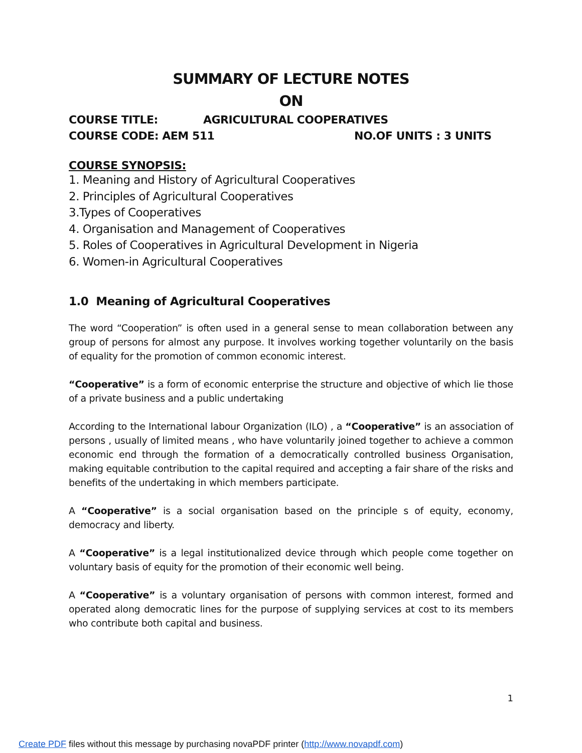SUMMARY OF LECTURE NOTES
ON
COURSE TITLE: AGRICULTURAL COOPERATIVES
COURSE CODE: AEM 511 NO.OF UNITS : 3 UNITS
COURSE SYNOPSIS:
1. Meaning and History of Agricultural Cooperatives
2. Principles of Agricultural Cooperatives
3.Types of Cooperatives
4. Organisation and Management of Cooperatives
5. Roles of Cooperatives in Agricultural Development in Nigeria
6. Women-in Agricultural Cooperatives
1.0 Meaning of Agricultural Cooperatives
The word “Cooperation” is often used in a general sense to mean collaboration between any group of persons for almost any purpose. It involves working together voluntarily on the basis of equality for the promotion of common economic interest.
“Cooperative” is a form of economic enterprise the structure and objective of which lie those of a private business and a public undertaking
According to the International labour Organization (ILO) , a “Cooperative” is an association of persons , usually of limited means , who have voluntarily joined together to achieve a common economic end through the formation of a democratically controlled business Organisation, making equitable contribution to the capital required and accepting a fair share of the risks and benefits of the undertaking in which members participate.
A “Cooperative” is a social organisation based on the principle s of equity, economy, democracy and liberty.
A “Cooperative” is a legal institutionalized device through which people come together on voluntary basis of equity for the promotion of their economic well being.
A “Cooperative” is a voluntary organisation of persons with common interest, formed and operated along democratic lines for the purpose of supplying services at cost to its members who contribute both capital and business.
1
Create PDF files without this message by purchasing novaPDF printer (http://www.novapdf.com)